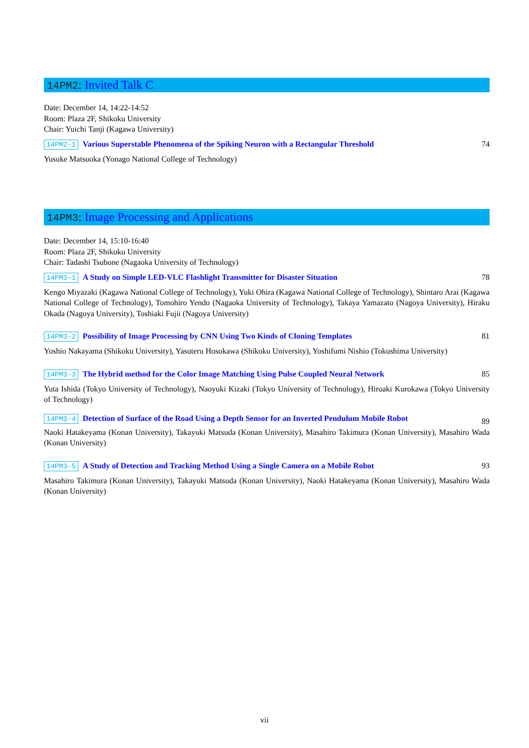14PM2: Invited Talk C
Date: December 14, 14:22-14:52
Room: Plaza 2F, Shikoku University
Chair: Yuichi Tanji (Kagawa University)
14PM2-1 Various Superstable Phenomena of the Spiking Neuron with a Rectangular Threshold 74
Yusuke Matsuoka (Yonago National College of Technology)
14PM3: Image Processing and Applications
Date: December 14, 15:10-16:40
Room: Plaza 2F, Shikoku University
Chair: Tadashi Tsubone (Nagaoka University of Technology)
14PM3-1 A Study on Simple LED-VLC Flashlight Transmitter for Disaster Situation 78
Kengo Miyazaki (Kagawa National College of Technology), Yuki Ohira (Kagawa National College of Technology), Shintaro Arai (Kagawa National College of Technology), Tomohiro Yendo (Nagaoka University of Technology), Takaya Yamazato (Nagoya University), Hiraku Okada (Nagoya University), Toshiaki Fujii (Nagoya University)
14PM3-2 Possibility of Image Processing by CNN Using Two Kinds of Cloning Templates 81
Yoshio Nakayama (Shikoku University), Yasuteru Hosokawa (Shikoku University), Yoshifumi Nishio (Tokushima University)
14PM3-3 The Hybrid method for the Color Image Matching Using Pulse Coupled Neural Network 85
Yuta Ishida (Tokyo University of Technology), Naoyuki Kizaki (Tokyo University of Technology), Hiroaki Kurokawa (Tokyo University of Technology)
14PM3-4 Detection of Surface of the Road Using a Depth Sensor for an Inverted Pendulum Mobile Robot 89
Naoki Hatakeyama (Konan University), Takayuki Matsuda (Konan University), Masahiro Takimura (Konan University), Masahiro Wada (Konan University)
14PM3-5 A Study of Detection and Tracking Method Using a Single Camera on a Mobile Robot 93
Masahiro Takimura (Konan University), Takayuki Matsuda (Konan University), Naoki Hatakeyama (Konan University), Masahiro Wada (Konan University)
vii